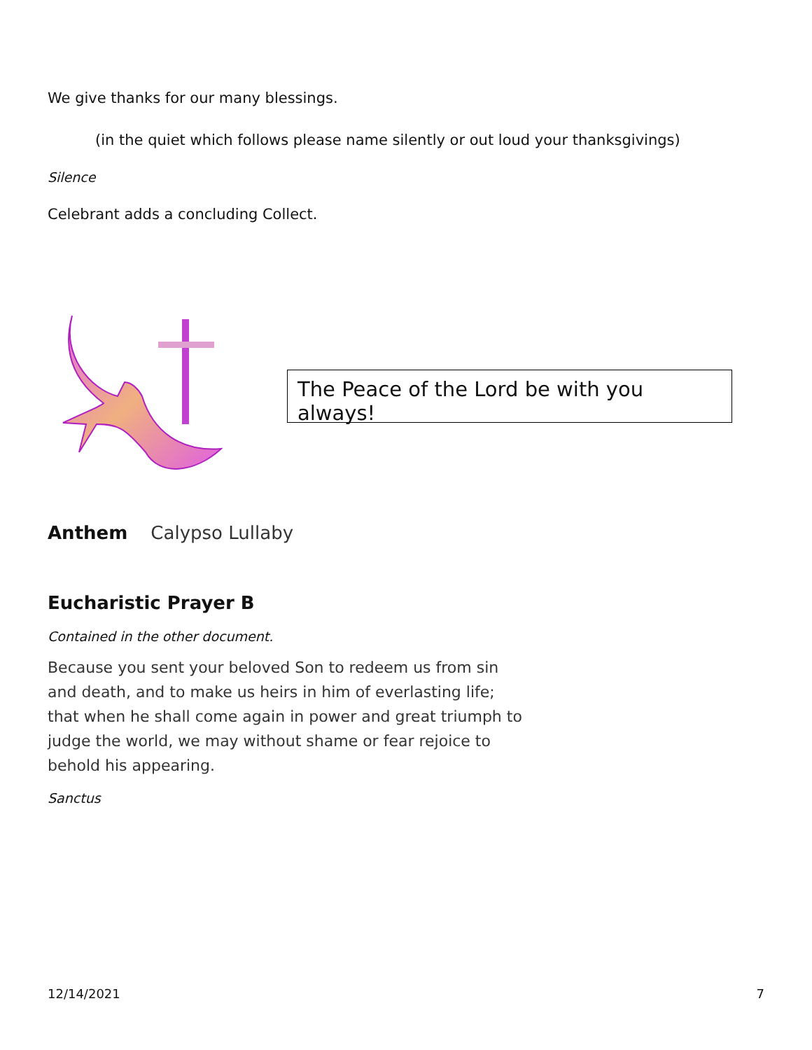We give thanks for our many blessings.
(in the quiet which follows please name silently or out loud your thanksgivings)
Silence
Celebrant adds a concluding Collect.
The Peace of the Lord be with you always!
Anthem Calypso Lullaby
Eucharistic Prayer B
Contained in the other document.
Because you sent your beloved Son to redeem us from sin and death, and to make us heirs in him of everlasting life; that when he shall come again in power and great triumph to judge the world, we may without shame or fear rejoice to behold his appearing.
Sanctus
12/14/2021 7